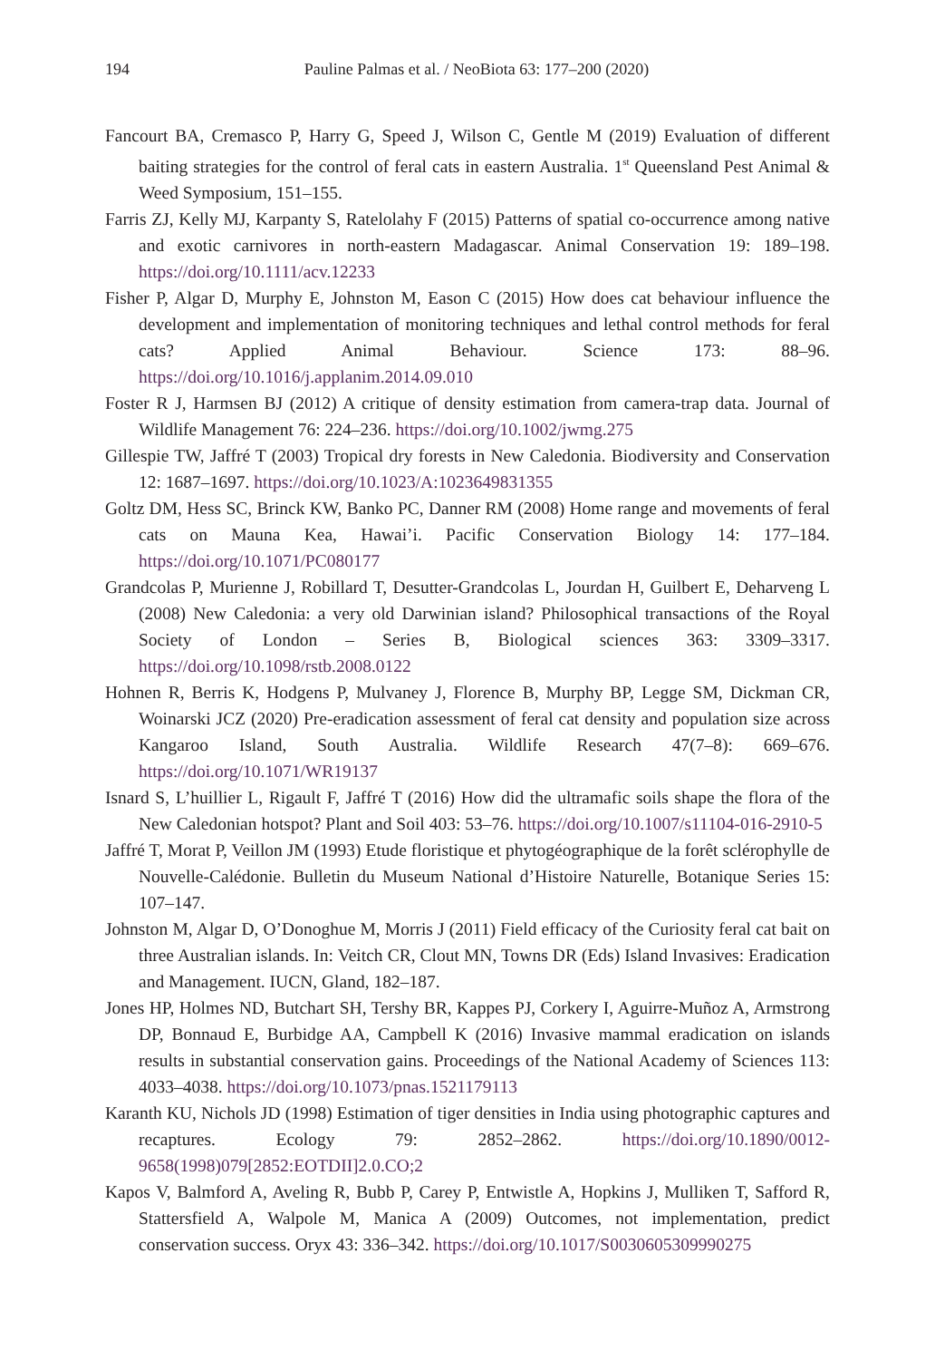194 Pauline Palmas et al. / NeoBiota 63: 177–200 (2020)
Fancourt BA, Cremasco P, Harry G, Speed J, Wilson C, Gentle M (2019) Evaluation of different baiting strategies for the control of feral cats in eastern Australia. 1<sup>st</sup> Queensland Pest Animal & Weed Symposium, 151–155.
Farris ZJ, Kelly MJ, Karpanty S, Ratelolahy F (2015) Patterns of spatial co-occurrence among native and exotic carnivores in north-eastern Madagascar. Animal Conservation 19: 189–198. https://doi.org/10.1111/acv.12233
Fisher P, Algar D, Murphy E, Johnston M, Eason C (2015) How does cat behaviour influence the development and implementation of monitoring techniques and lethal control methods for feral cats? Applied Animal Behaviour. Science 173: 88–96. https://doi.org/10.1016/j.applanim.2014.09.010
Foster R J, Harmsen BJ (2012) A critique of density estimation from camera-trap data. Journal of Wildlife Management 76: 224–236. https://doi.org/10.1002/jwmg.275
Gillespie TW, Jaffré T (2003) Tropical dry forests in New Caledonia. Biodiversity and Conservation 12: 1687–1697. https://doi.org/10.1023/A:1023649831355
Goltz DM, Hess SC, Brinck KW, Banko PC, Danner RM (2008) Home range and movements of feral cats on Mauna Kea, Hawai’i. Pacific Conservation Biology 14: 177–184. https://doi.org/10.1071/PC080177
Grandcolas P, Murienne J, Robillard T, Desutter-Grandcolas L, Jourdan H, Guilbert E, Deharveng L (2008) New Caledonia: a very old Darwinian island? Philosophical transactions of the Royal Society of London – Series B, Biological sciences 363: 3309–3317. https://doi.org/10.1098/rstb.2008.0122
Hohnen R, Berris K, Hodgens P, Mulvaney J, Florence B, Murphy BP, Legge SM, Dickman CR, Woinarski JCZ (2020) Pre-eradication assessment of feral cat density and population size across Kangaroo Island, South Australia. Wildlife Research 47(7–8): 669–676. https://doi.org/10.1071/WR19137
Isnard S, L’huillier L, Rigault F, Jaffré T (2016) How did the ultramafic soils shape the flora of the New Caledonian hotspot? Plant and Soil 403: 53–76. https://doi.org/10.1007/s11104-016-2910-5
Jaffré T, Morat P, Veillon JM (1993) Etude floristique et phytogéographique de la forêt sclérophylle de Nouvelle-Calédonie. Bulletin du Museum National d’Histoire Naturelle, Botanique Series 15: 107–147.
Johnston M, Algar D, O’Donoghue M, Morris J (2011) Field efficacy of the Curiosity feral cat bait on three Australian islands. In: Veitch CR, Clout MN, Towns DR (Eds) Island Invasives: Eradication and Management. IUCN, Gland, 182–187.
Jones HP, Holmes ND, Butchart SH, Tershy BR, Kappes PJ, Corkery I, Aguirre-Muñoz A, Armstrong DP, Bonnaud E, Burbidge AA, Campbell K (2016) Invasive mammal eradication on islands results in substantial conservation gains. Proceedings of the National Academy of Sciences 113: 4033–4038. https://doi.org/10.1073/pnas.1521179113
Karanth KU, Nichols JD (1998) Estimation of tiger densities in India using photographic captures and recaptures. Ecology 79: 2852–2862. https://doi.org/10.1890/0012-9658(1998)079[2852:EOTDII]2.0.CO;2
Kapos V, Balmford A, Aveling R, Bubb P, Carey P, Entwistle A, Hopkins J, Mulliken T, Safford R, Stattersfield A, Walpole M, Manica A (2009) Outcomes, not implementation, predict conservation success. Oryx 43: 336–342. https://doi.org/10.1017/S0030605309990275